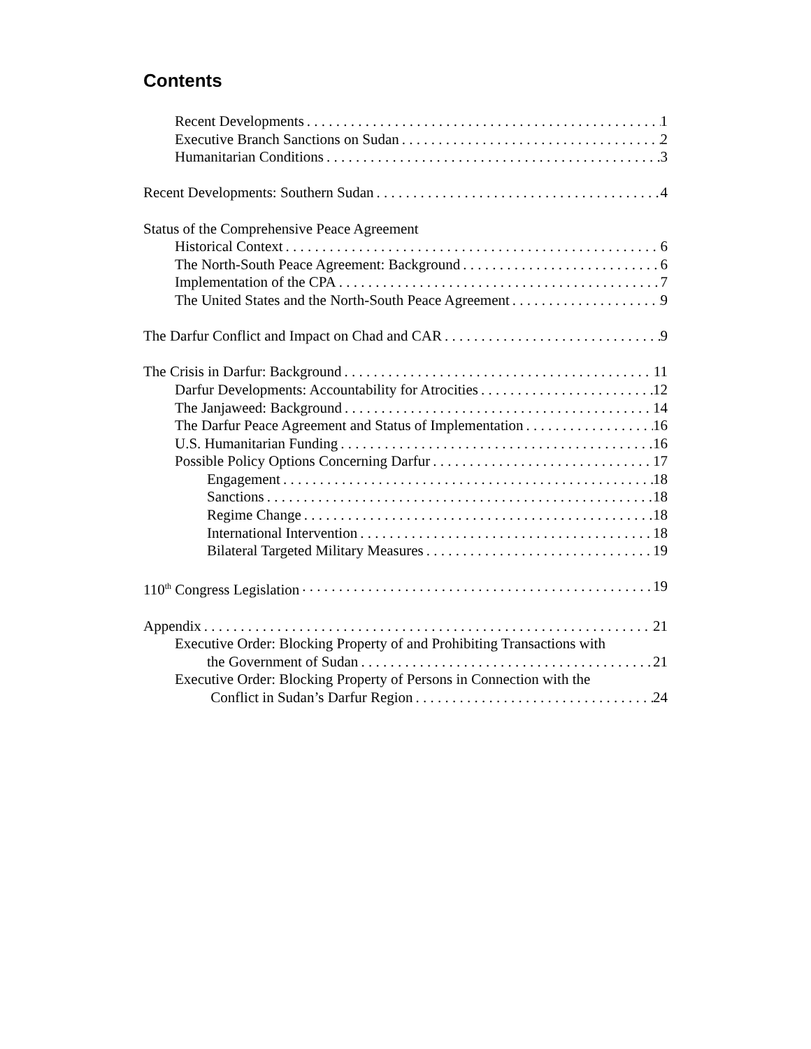Contents
Recent Developments 1
Executive Branch Sanctions on Sudan 2
Humanitarian Conditions 3
Recent Developments: Southern Sudan 4
Status of the Comprehensive Peace Agreement
Historical Context 6
The North-South Peace Agreement: Background 6
Implementation of the CPA 7
The United States and the North-South Peace Agreement 9
The Darfur Conflict and Impact on Chad and CAR 9
The Crisis in Darfur: Background 11
Darfur Developments: Accountability for Atrocities 12
The Janjaweed: Background 14
The Darfur Peace Agreement and Status of Implementation 16
U.S. Humanitarian Funding 16
Possible Policy Options Concerning Darfur 17
Engagement 18
Sanctions 18
Regime Change 18
International Intervention 18
Bilateral Targeted Military Measures 19
110<sup>th</sup> Congress Legislation 19
Appendix 21
Executive Order: Blocking Property of and Prohibiting Transactions with
the Government of Sudan 21
Executive Order: Blocking Property of Persons in Connection with the
Conflict in Sudan’s Darfur Region 24